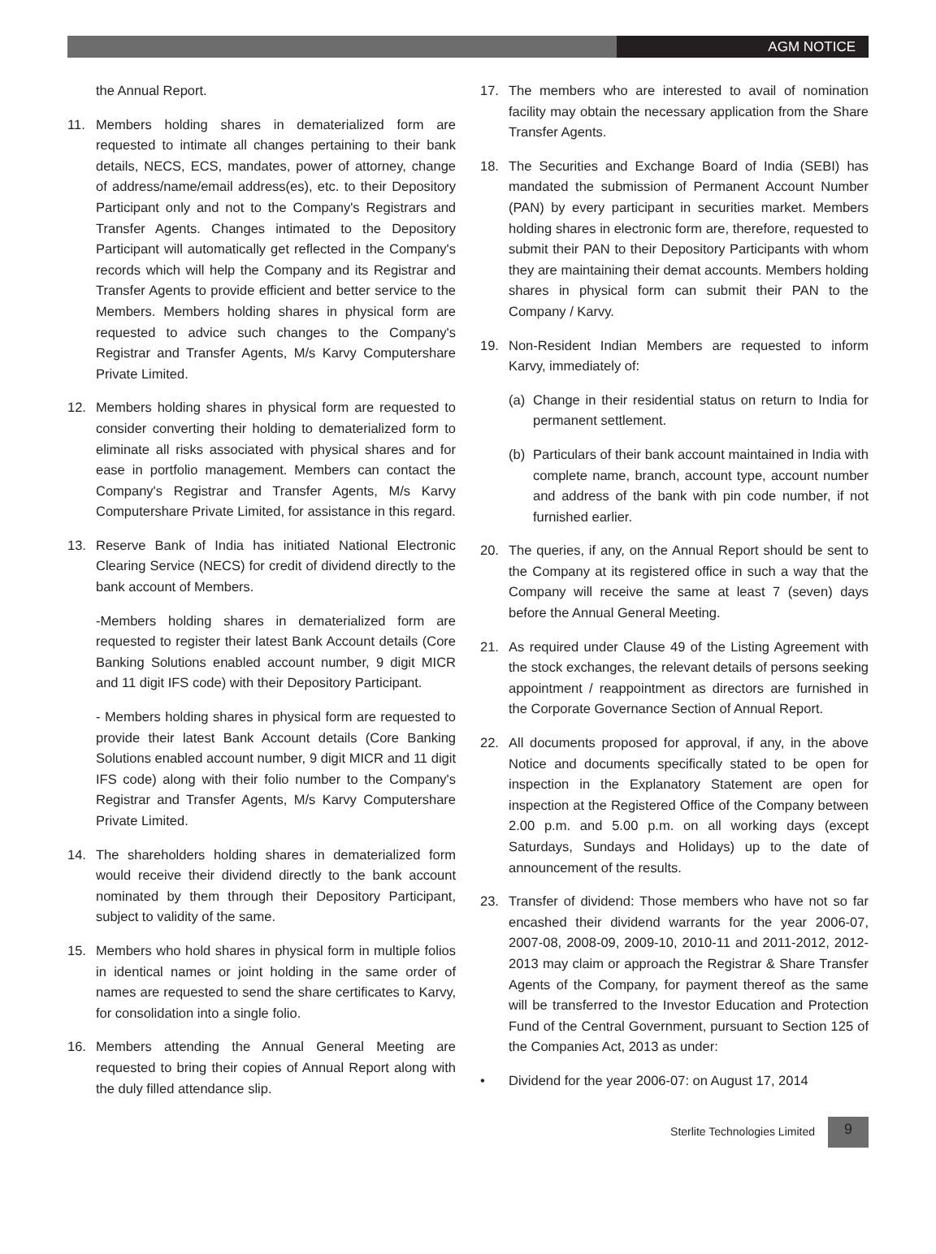AGM NOTICE
the Annual Report.
11. Members holding shares in dematerialized form are requested to intimate all changes pertaining to their bank details, NECS, ECS, mandates, power of attorney, change of address/name/email address(es), etc. to their Depository Participant only and not to the Company's Registrars and Transfer Agents. Changes intimated to the Depository Participant will automatically get reflected in the Company's records which will help the Company and its Registrar and Transfer Agents to provide efficient and better service to the Members. Members holding shares in physical form are requested to advice such changes to the Company's Registrar and Transfer Agents, M/s Karvy Computershare Private Limited.
12. Members holding shares in physical form are requested to consider converting their holding to dematerialized form to eliminate all risks associated with physical shares and for ease in portfolio management. Members can contact the Company's Registrar and Transfer Agents, M/s Karvy Computershare Private Limited, for assistance in this regard.
13. Reserve Bank of India has initiated National Electronic Clearing Service (NECS) for credit of dividend directly to the bank account of Members.
-Members holding shares in dematerialized form are requested to register their latest Bank Account details (Core Banking Solutions enabled account number, 9 digit MICR and 11 digit IFS code) with their Depository Participant.
- Members holding shares in physical form are requested to provide their latest Bank Account details (Core Banking Solutions enabled account number, 9 digit MICR and 11 digit IFS code) along with their folio number to the Company's Registrar and Transfer Agents, M/s Karvy Computershare Private Limited.
14. The shareholders holding shares in dematerialized form would receive their dividend directly to the bank account nominated by them through their Depository Participant, subject to validity of the same.
15. Members who hold shares in physical form in multiple folios in identical names or joint holding in the same order of names are requested to send the share certificates to Karvy, for consolidation into a single folio.
16. Members attending the Annual General Meeting are requested to bring their copies of Annual Report along with the duly filled attendance slip.
17. The members who are interested to avail of nomination facility may obtain the necessary application from the Share Transfer Agents.
18. The Securities and Exchange Board of India (SEBI) has mandated the submission of Permanent Account Number (PAN) by every participant in securities market. Members holding shares in electronic form are, therefore, requested to submit their PAN to their Depository Participants with whom they are maintaining their demat accounts. Members holding shares in physical form can submit their PAN to the Company / Karvy.
19. Non-Resident Indian Members are requested to inform Karvy, immediately of:
(a) Change in their residential status on return to India for permanent settlement.
(b) Particulars of their bank account maintained in India with complete name, branch, account type, account number and address of the bank with pin code number, if not furnished earlier.
20. The queries, if any, on the Annual Report should be sent to the Company at its registered office in such a way that the Company will receive the same at least 7 (seven) days before the Annual General Meeting.
21. As required under Clause 49 of the Listing Agreement with the stock exchanges, the relevant details of persons seeking appointment / reappointment as directors are furnished in the Corporate Governance Section of Annual Report.
22. All documents proposed for approval, if any, in the above Notice and documents specifically stated to be open for inspection in the Explanatory Statement are open for inspection at the Registered Office of the Company between 2.00 p.m. and 5.00 p.m. on all working days (except Saturdays, Sundays and Holidays) up to the date of announcement of the results.
23. Transfer of dividend: Those members who have not so far encashed their dividend warrants for the year 2006-07, 2007-08, 2008-09, 2009-10, 2010-11 and 2011-2012, 2012-2013 may claim or approach the Registrar & Share Transfer Agents of the Company, for payment thereof as the same will be transferred to the Investor Education and Protection Fund of the Central Government, pursuant to Section 125 of the Companies Act, 2013 as under:
• Dividend for the year 2006-07: on August 17, 2014
Sterlite Technologies Limited
9